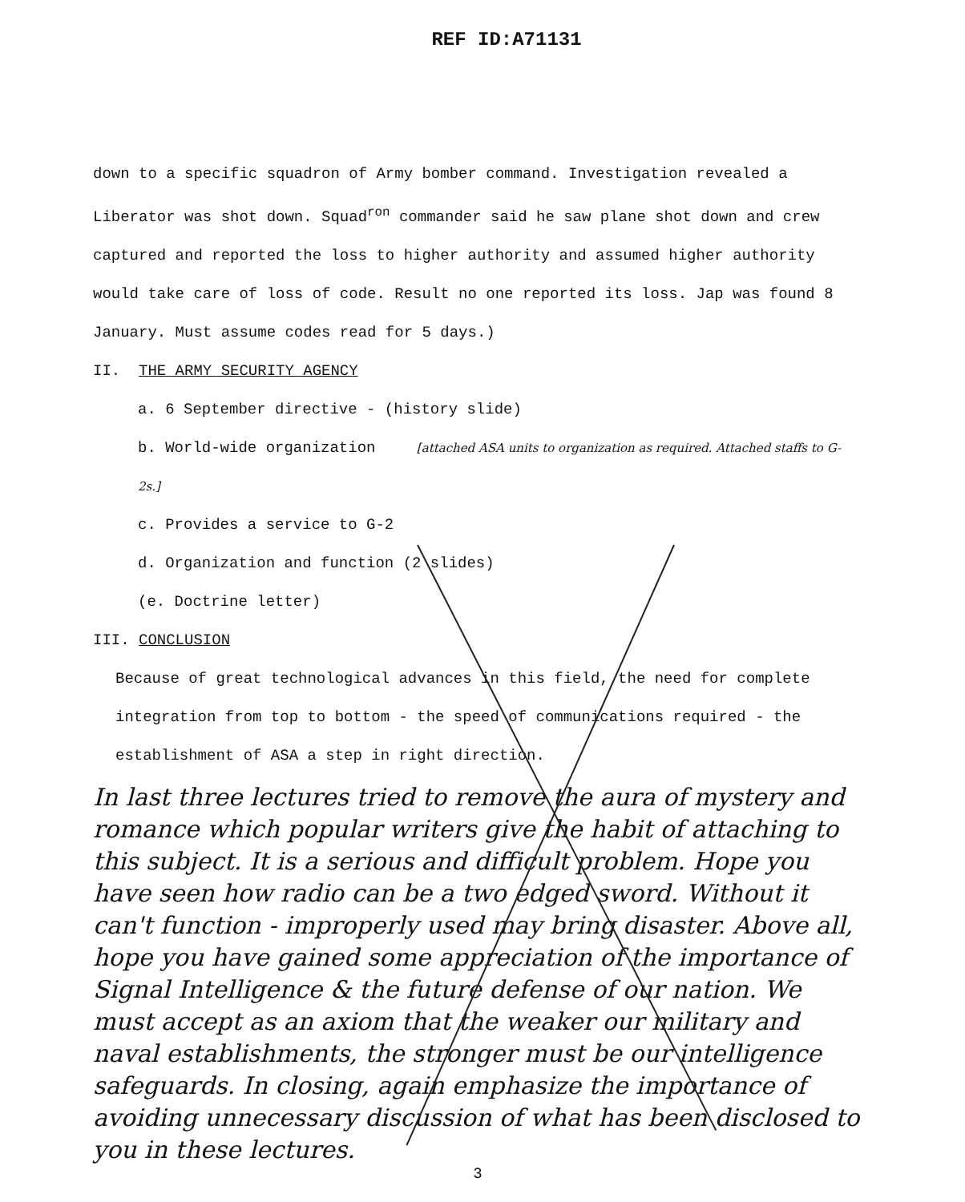REF ID:A71131
down to a specific squadron of Army bomber command. Investigation revealed a Liberator was shot down. Squad<sup>ron</sup> commander said he saw plane shot down and crew captured and reported the loss to higher authority and assumed higher authority would take care of loss of code. Result no one reported its loss. Jap was found 8 January. Must assume codes read for 5 days.)
II. THE ARMY SECURITY AGENCY
a. 6 September directive - (history slide)
b. World-wide organization [attached ASA units to organization as required. Attached staffs to G-2s.]
c. Provides a service to G-2
d. Organization and function (2 slides)
(e. Doctrine letter)
III. CONCLUSION
Because of great technological advances in this field, the need for complete integration from top to bottom - the speed of communications required - the establishment of ASA a step in right direction.
In last three lectures tried to remove the aura of mystery and romance which popular writers give the habit of attaching to this subject. It is a serious and difficult problem. Hope you have seen how radio can be a two edged sword. Without it can't function - improperly used may bring disaster. Above all, hope you have gained some appreciation of the importance of Signal Intelligence & the future defense of our nation. We must accept as an axiom that the weaker our military and naval establishments, the stronger must be our intelligence safeguards. In closing, again emphasize the importance of avoiding unnecessary discussion of what has been disclosed to you in these lectures.
3